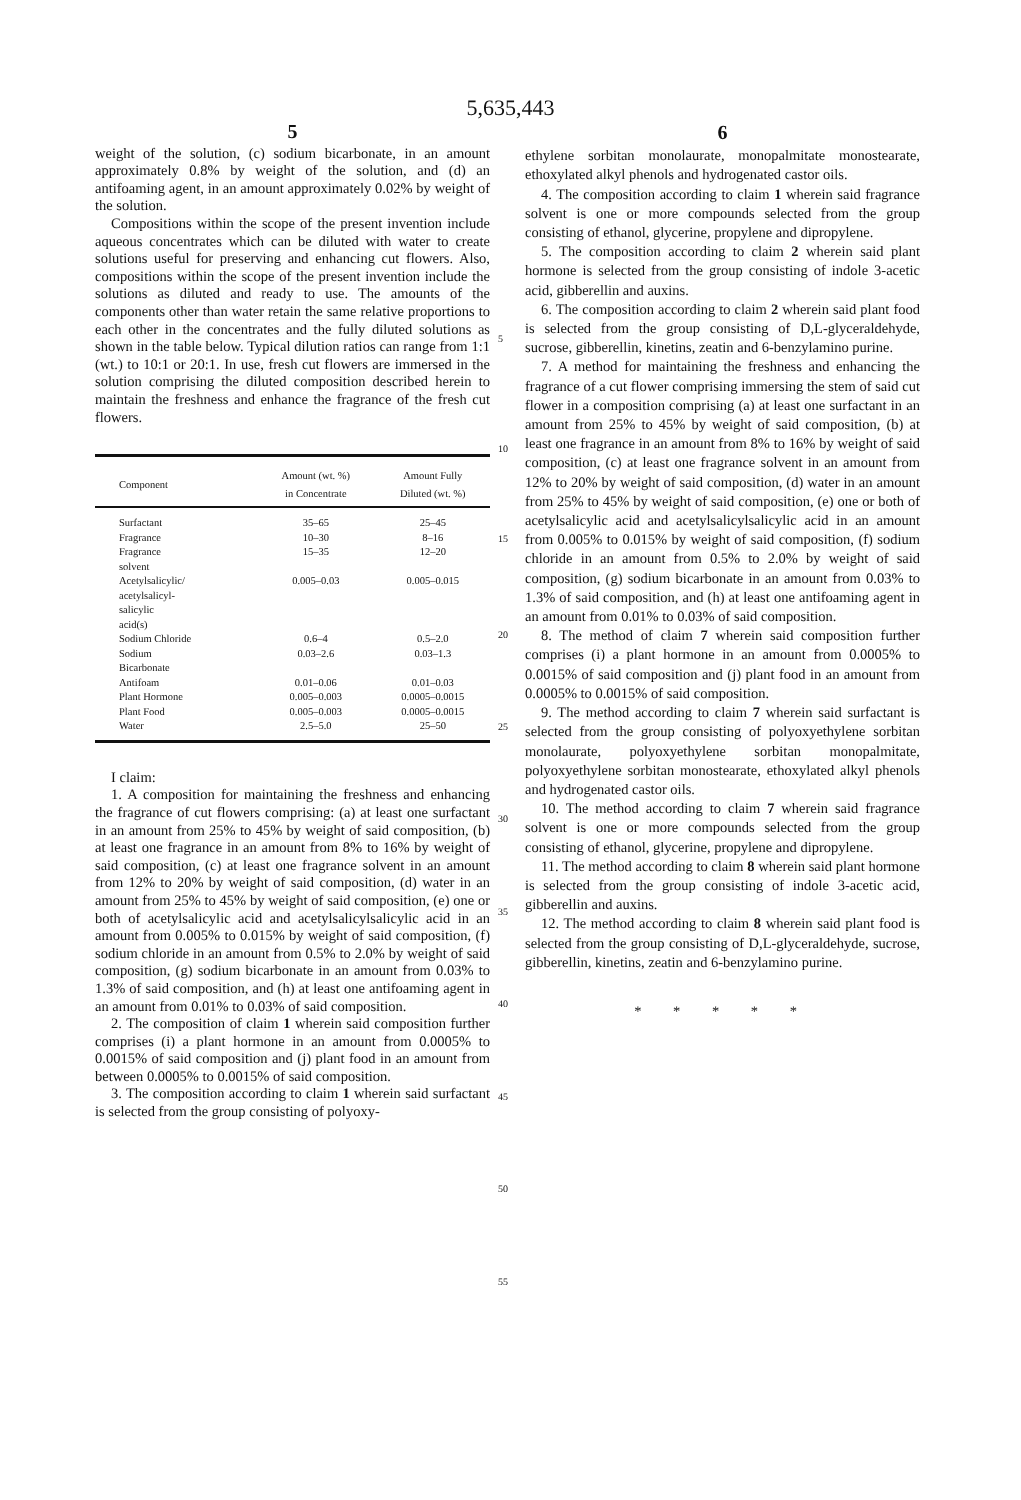5,635,443
5
weight of the solution, (c) sodium bicarbonate, in an amount approximately 0.8% by weight of the solution, and (d) an antifoaming agent, in an amount approximately 0.02% by weight of the solution.
Compositions within the scope of the present invention include aqueous concentrates which can be diluted with water to create solutions useful for preserving and enhancing cut flowers. Also, compositions within the scope of the present invention include the solutions as diluted and ready to use. The amounts of the components other than water retain the same relative proportions to each other in the concentrates and the fully diluted solutions as shown in the table below. Typical dilution ratios can range from 1:1 (wt.) to 10:1 or 20:1. In use, fresh cut flowers are immersed in the solution comprising the diluted composition described herein to maintain the freshness and enhance the fragrance of the fresh cut flowers.
| Component | Amount (wt. %) in Concentrate | Amount Fully Diluted (wt. %) |
| --- | --- | --- |
| Surfactant | 35–65 | 25–45 |
| Fragrance | 10–30 | 8–16 |
| Fragrance solvent | 15–35 | 12–20 |
| Acetylsalicylic/ acetylsalicyl- salicylic acid(s) | 0.005–0.03 | 0.005–0.015 |
| Sodium Chloride | 0.6–4 | 0.5–2.0 |
| Sodium Bicarbonate | 0.03–2.6 | 0.03–1.3 |
| Antifoam | 0.01–0.06 | 0.01–0.03 |
| Plant Hormone | 0.005–0.003 | 0.0005–0.0015 |
| Plant Food | 0.005–0.003 | 0.0005–0.0015 |
| Water | 2.5–5.0 | 25–50 |
I claim:
1. A composition for maintaining the freshness and enhancing the fragrance of cut flowers comprising: (a) at least one surfactant in an amount from 25% to 45% by weight of said composition, (b) at least one fragrance in an amount from 8% to 16% by weight of said composition, (c) at least one fragrance solvent in an amount from 12% to 20% by weight of said composition, (d) water in an amount from 25% to 45% by weight of said composition, (e) one or both of acetylsalicylic acid and acetylsalicylsalicylic acid in an amount from 0.005% to 0.015% by weight of said composition, (f) sodium chloride in an amount from 0.5% to 2.0% by weight of said composition, (g) sodium bicarbonate in an amount from 0.03% to 1.3% of said composition, and (h) at least one antifoaming agent in an amount from 0.01% to 0.03% of said composition.
2. The composition of claim 1 wherein said composition further comprises (i) a plant hormone in an amount from 0.0005% to 0.0015% of said composition and (j) plant food in an amount from between 0.0005% to 0.0015% of said composition.
3. The composition according to claim 1 wherein said surfactant is selected from the group consisting of polyoxy-
5
10
15
20
25
30
35
40
45
50
55
6
ethylene sorbitan monolaurate, monopalmitate monostearate, ethoxylated alkyl phenols and hydrogenated castor oils.
4. The composition according to claim 1 wherein said fragrance solvent is one or more compounds selected from the group consisting of ethanol, glycerine, propylene and dipropylene.
5. The composition according to claim 2 wherein said plant hormone is selected from the group consisting of indole 3-acetic acid, gibberellin and auxins.
6. The composition according to claim 2 wherein said plant food is selected from the group consisting of D,L-glyceraldehyde, sucrose, gibberellin, kinetins, zeatin and 6-benzylamino purine.
7. A method for maintaining the freshness and enhancing the fragrance of a cut flower comprising immersing the stem of said cut flower in a composition comprising (a) at least one surfactant in an amount from 25% to 45% by weight of said composition, (b) at least one fragrance in an amount from 8% to 16% by weight of said composition, (c) at least one fragrance solvent in an amount from 12% to 20% by weight of said composition, (d) water in an amount from 25% to 45% by weight of said composition, (e) one or both of acetylsalicylic acid and acetylsalicylsalicylic acid in an amount from 0.005% to 0.015% by weight of said composition, (f) sodium chloride in an amount from 0.5% to 2.0% by weight of said composition, (g) sodium bicarbonate in an amount from 0.03% to 1.3% of said composition, and (h) at least one antifoaming agent in an amount from 0.01% to 0.03% of said composition.
8. The method of claim 7 wherein said composition further comprises (i) a plant hormone in an amount from 0.0005% to 0.0015% of said composition and (j) plant food in an amount from 0.0005% to 0.0015% of said composition.
9. The method according to claim 7 wherein said surfactant is selected from the group consisting of polyoxyethylene sorbitan monolaurate, polyoxyethylene sorbitan monopalmitate, polyoxyethylene sorbitan monostearate, ethoxylated alkyl phenols and hydrogenated castor oils.
10. The method according to claim 7 wherein said fragrance solvent is one or more compounds selected from the group consisting of ethanol, glycerine, propylene and dipropylene.
11. The method according to claim 8 wherein said plant hormone is selected from the group consisting of indole 3-acetic acid, gibberellin and auxins.
12. The method according to claim 8 wherein said plant food is selected from the group consisting of D,L-glyceraldehyde, sucrose, gibberellin, kinetins, zeatin and 6-benzylamino purine.
* * * * *